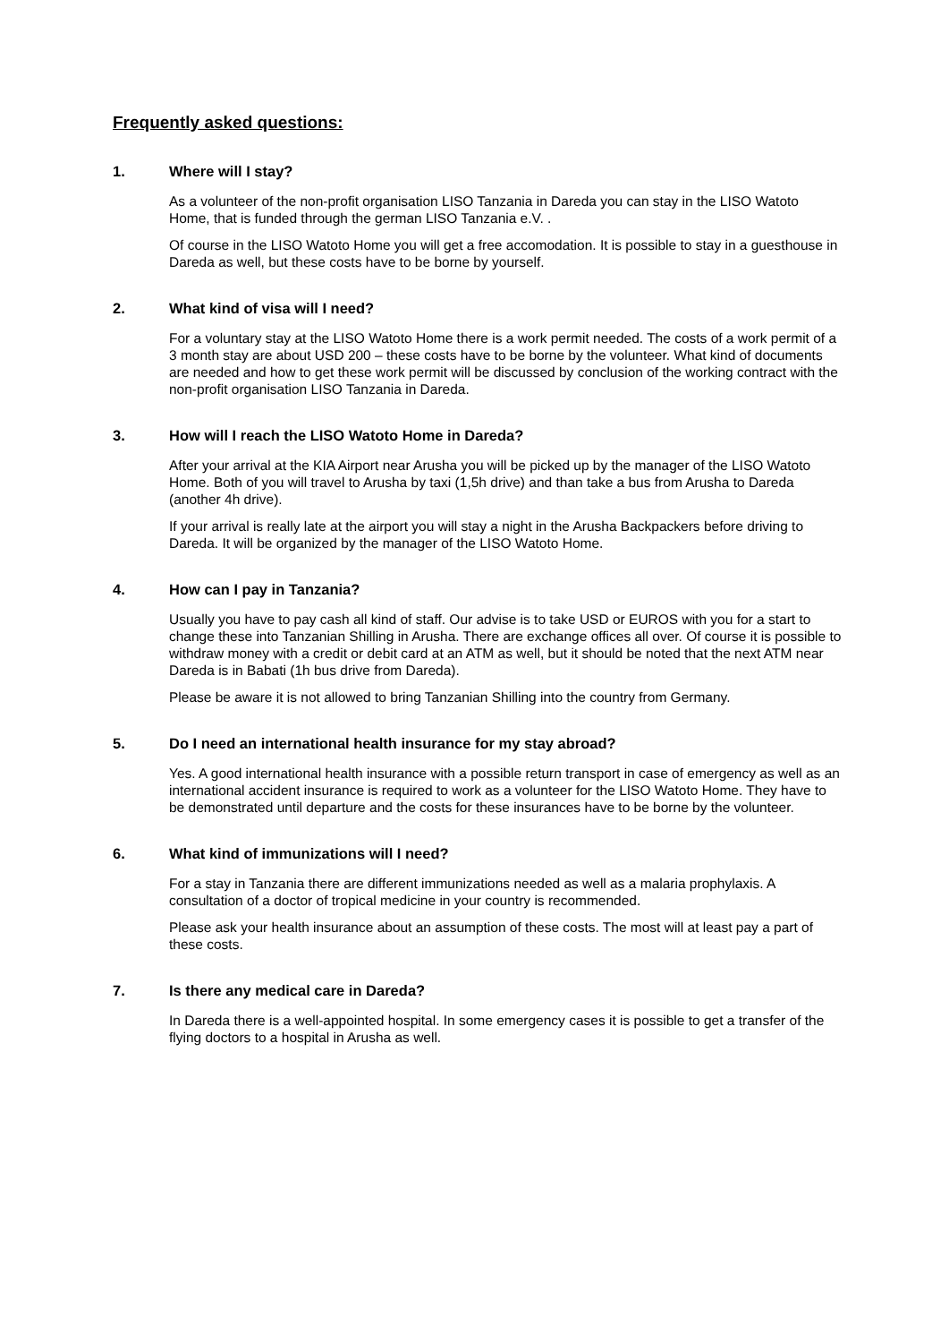Frequently asked questions:
1. Where will I stay?
As a volunteer of the non-profit organisation LISO Tanzania in Dareda you can stay in the LISO Watoto Home, that is funded through the german LISO Tanzania e.V. .
Of course in the LISO Watoto Home you will get a free accomodation. It is possible to stay in a guesthouse in Dareda as well, but these costs have to be borne by yourself.
2. What kind of visa will I need?
For a voluntary stay at the LISO Watoto Home there is a work permit needed. The costs of a work permit of a 3 month stay are about USD 200 – these costs have to be borne by the volunteer. What kind of documents are needed and how to get these work permit will be discussed by conclusion of the working contract with the non-profit organisation LISO Tanzania in Dareda.
3. How will I reach the LISO Watoto Home in Dareda?
After your arrival at the KIA Airport near Arusha you will be picked up by the manager of the LISO Watoto Home. Both of you will travel to Arusha by taxi (1,5h drive) and than take a bus from Arusha to Dareda (another 4h drive).
If your arrival is really late at the airport you will stay a night in the Arusha Backpackers before driving to Dareda. It will be organized by the manager of the LISO Watoto Home.
4. How can I pay in Tanzania?
Usually you have to pay cash all kind of staff. Our advise is to take USD or EUROS with you for a start to change these into Tanzanian Shilling in Arusha. There are exchange offices all over. Of course it is possible to withdraw money with a credit or debit card at an ATM as well, but it should be noted that the next ATM near Dareda is in Babati (1h bus drive from Dareda).
Please be aware it is not allowed to bring Tanzanian Shilling into the country from Germany.
5. Do I need an international health insurance for my stay abroad?
Yes. A good international health insurance with a possible return transport in case of emergency as well as an international accident insurance is required to work as a volunteer for the LISO Watoto Home. They have to be demonstrated until departure and the costs for these insurances have to be borne by the volunteer.
6. What kind of immunizations will I need?
For a stay in Tanzania there are different immunizations needed as well as a malaria prophylaxis. A consultation of a doctor of tropical medicine in your country is recommended.
Please ask your health insurance about an assumption of these costs. The most will at least pay a part of these costs.
7. Is there any medical care in Dareda?
In Dareda there is a well-appointed hospital. In some emergency cases it is possible to get a transfer of the flying doctors to a hospital in Arusha as well.